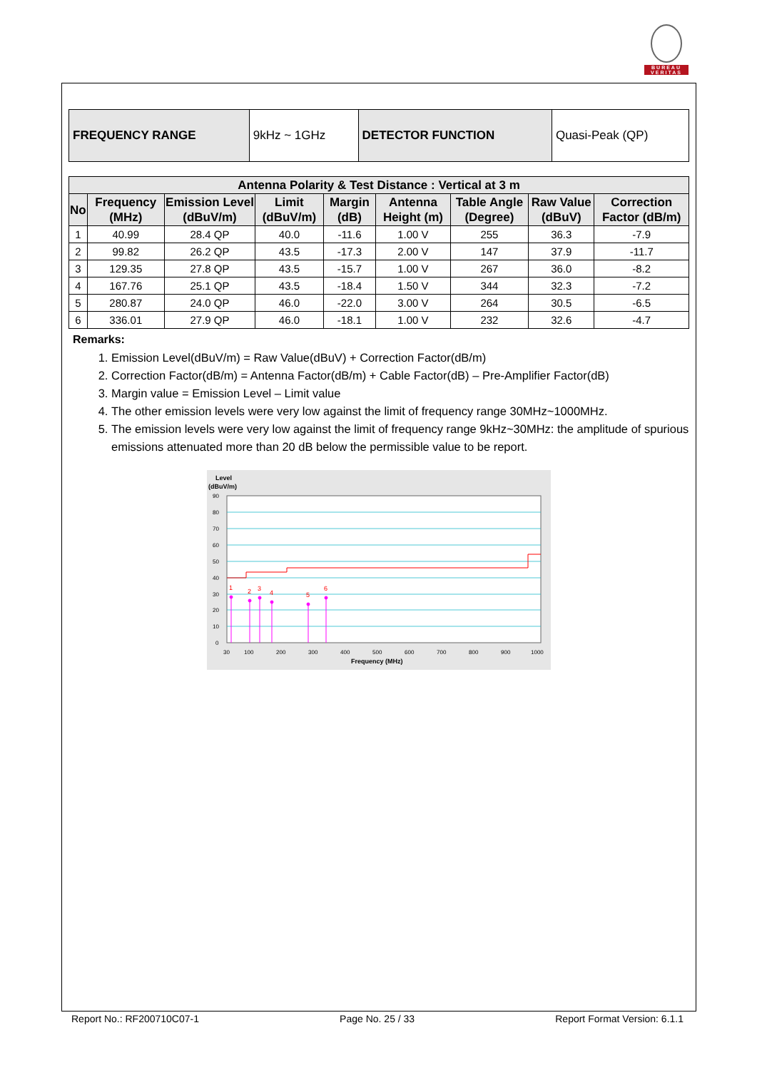BUREAU
VERITAS
| FREQUENCY RANGE | 9kHz ~ 1GHz | DETECTOR FUNCTION | Quasi-Peak (QP) |
| Antenna Polarity & Test Distance : Vertical at 3 m | | | | | | | | |
| --- | --- | --- | --- | --- | --- | --- | --- | --- |
| No | Frequency (MHz) | Emission Level (dBuV/m) | Limit (dBuV/m) | Margin (dB) | Antenna Height (m) | Table Angle (Degree) | Raw Value (dBuV) | Correction Factor (dB/m) |
| 1 | 40.99 | 28.4 QP | 40.0 | -11.6 | 1.00 V | 255 | 36.3 | -7.9 |
| 2 | 99.82 | 26.2 QP | 43.5 | -17.3 | 2.00 V | 147 | 37.9 | -11.7 |
| 3 | 129.35 | 27.8 QP | 43.5 | -15.7 | 1.00 V | 267 | 36.0 | -8.2 |
| 4 | 167.76 | 25.1 QP | 43.5 | -18.4 | 1.50 V | 344 | 32.3 | -7.2 |
| 5 | 280.87 | 24.0 QP | 46.0 | -22.0 | 3.00 V | 264 | 30.5 | -6.5 |
| 6 | 336.01 | 27.9 QP | 46.0 | -18.1 | 1.00 V | 232 | 32.6 | -4.7 |
Remarks:
1. Emission Level(dBuV/m) = Raw Value(dBuV) + Correction Factor(dB/m)
2. Correction Factor(dB/m) = Antenna Factor(dB/m) + Cable Factor(dB) – Pre-Amplifier Factor(dB)
3. Margin value = Emission Level – Limit value
4. The other emission levels were very low against the limit of frequency range 30MHz~1000MHz.
5. The emission levels were very low against the limit of frequency range 9kHz~30MHz: the amplitude of spurious emissions attenuated more than 20 dB below the permissible value to be report.
Level
(dBuV/m)
90
80
70
60
50
40
30
20
10
0
30
100
200
300
400
500
600
700
800
900
1000
Frequency (MHz)
1
2
3
4
5
6
Report No.: RF200710C07-1 Page No. 25 / 33 Report Format Version: 6.1.1